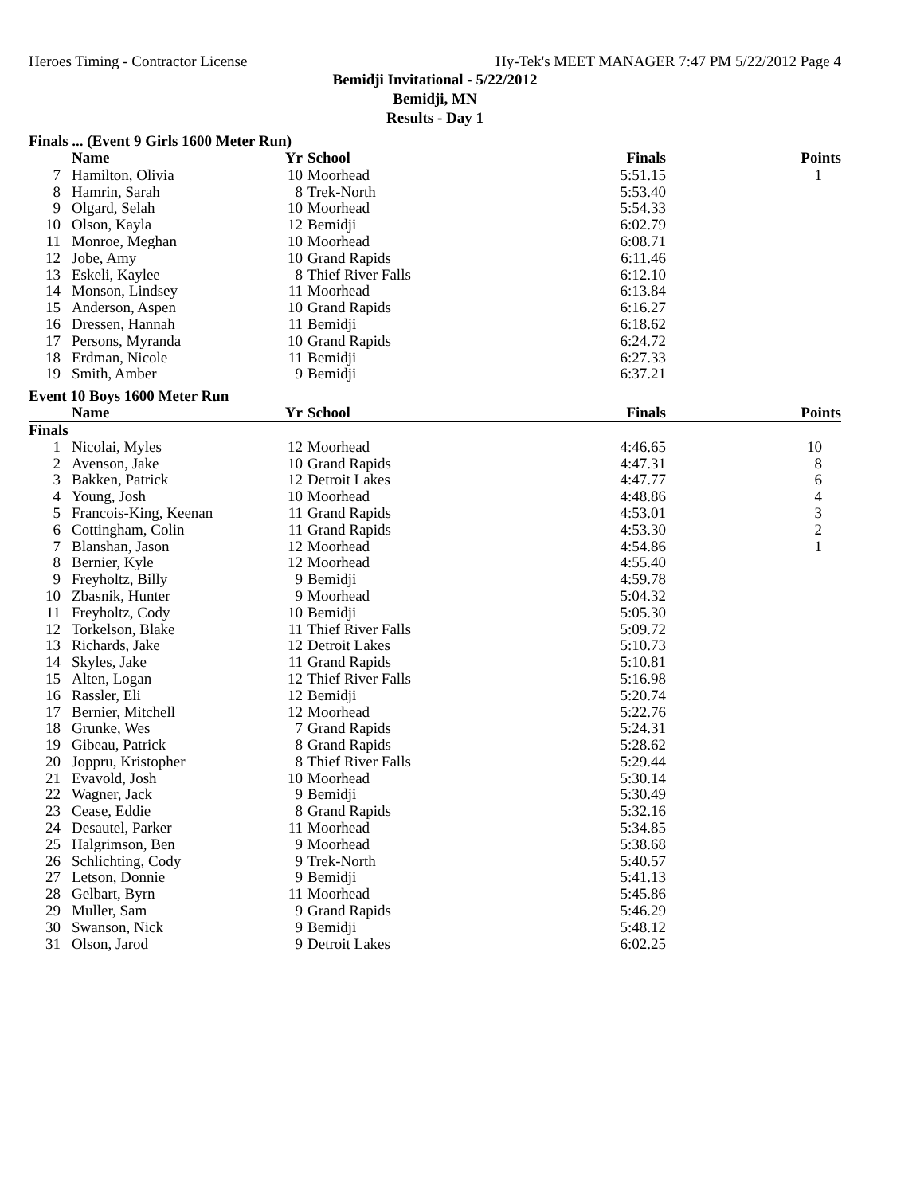Heroes Timing - Contractor License Hy-Tek's MEET MANAGER 7:47 PM 5/22/2012 Page 4
Bemidji Invitational - 5/22/2012
Bemidji, MN
Results - Day 1
Finals ... (Event 9 Girls 1600 Meter Run)
| | Name | Yr | School | Finals | Points |
| --- | --- | --- | --- | --- | --- |
| 7 | Hamilton, Olivia | 10 | Moorhead | 5:51.15 | 1 |
| 8 | Hamrin, Sarah | 8 | Trek-North | 5:53.40 | |
| 9 | Olgard, Selah | 10 | Moorhead | 5:54.33 | |
| 10 | Olson, Kayla | 12 | Bemidji | 6:02.79 | |
| 11 | Monroe, Meghan | 10 | Moorhead | 6:08.71 | |
| 12 | Jobe, Amy | 10 | Grand Rapids | 6:11.46 | |
| 13 | Eskeli, Kaylee | 8 | Thief River Falls | 6:12.10 | |
| 14 | Monson, Lindsey | 11 | Moorhead | 6:13.84 | |
| 15 | Anderson, Aspen | 10 | Grand Rapids | 6:16.27 | |
| 16 | Dressen, Hannah | 11 | Bemidji | 6:18.62 | |
| 17 | Persons, Myranda | 10 | Grand Rapids | 6:24.72 | |
| 18 | Erdman, Nicole | 11 | Bemidji | 6:27.33 | |
| 19 | Smith, Amber | 9 | Bemidji | 6:37.21 | |
Event 10 Boys 1600 Meter Run
| | Name | Yr | School | Finals | Points |
| --- | --- | --- | --- | --- | --- |
| Finals | | | | | |
| 1 | Nicolai, Myles | 12 | Moorhead | 4:46.65 | 10 |
| 2 | Avenson, Jake | 10 | Grand Rapids | 4:47.31 | 8 |
| 3 | Bakken, Patrick | 12 | Detroit Lakes | 4:47.77 | 6 |
| 4 | Young, Josh | 10 | Moorhead | 4:48.86 | 4 |
| 5 | Francois-King, Keenan | 11 | Grand Rapids | 4:53.01 | 3 |
| 6 | Cottingham, Colin | 11 | Grand Rapids | 4:53.30 | 2 |
| 7 | Blanshan, Jason | 12 | Moorhead | 4:54.86 | 1 |
| 8 | Bernier, Kyle | 12 | Moorhead | 4:55.40 | |
| 9 | Freyholtz, Billy | 9 | Bemidji | 4:59.78 | |
| 10 | Zbasnik, Hunter | 9 | Moorhead | 5:04.32 | |
| 11 | Freyholtz, Cody | 10 | Bemidji | 5:05.30 | |
| 12 | Torkelson, Blake | 11 | Thief River Falls | 5:09.72 | |
| 13 | Richards, Jake | 12 | Detroit Lakes | 5:10.73 | |
| 14 | Skyles, Jake | 11 | Grand Rapids | 5:10.81 | |
| 15 | Alten, Logan | 12 | Thief River Falls | 5:16.98 | |
| 16 | Rassler, Eli | 12 | Bemidji | 5:20.74 | |
| 17 | Bernier, Mitchell | 12 | Moorhead | 5:22.76 | |
| 18 | Grunke, Wes | 7 | Grand Rapids | 5:24.31 | |
| 19 | Gibeau, Patrick | 8 | Grand Rapids | 5:28.62 | |
| 20 | Joppru, Kristopher | 8 | Thief River Falls | 5:29.44 | |
| 21 | Evavold, Josh | 10 | Moorhead | 5:30.14 | |
| 22 | Wagner, Jack | 9 | Bemidji | 5:30.49 | |
| 23 | Cease, Eddie | 8 | Grand Rapids | 5:32.16 | |
| 24 | Desautel, Parker | 11 | Moorhead | 5:34.85 | |
| 25 | Halgrimson, Ben | 9 | Moorhead | 5:38.68 | |
| 26 | Schlichting, Cody | 9 | Trek-North | 5:40.57 | |
| 27 | Letson, Donnie | 9 | Bemidji | 5:41.13 | |
| 28 | Gelbart, Byrn | 11 | Moorhead | 5:45.86 | |
| 29 | Muller, Sam | 9 | Grand Rapids | 5:46.29 | |
| 30 | Swanson, Nick | 9 | Bemidji | 5:48.12 | |
| 31 | Olson, Jarod | 9 | Detroit Lakes | 6:02.25 | |